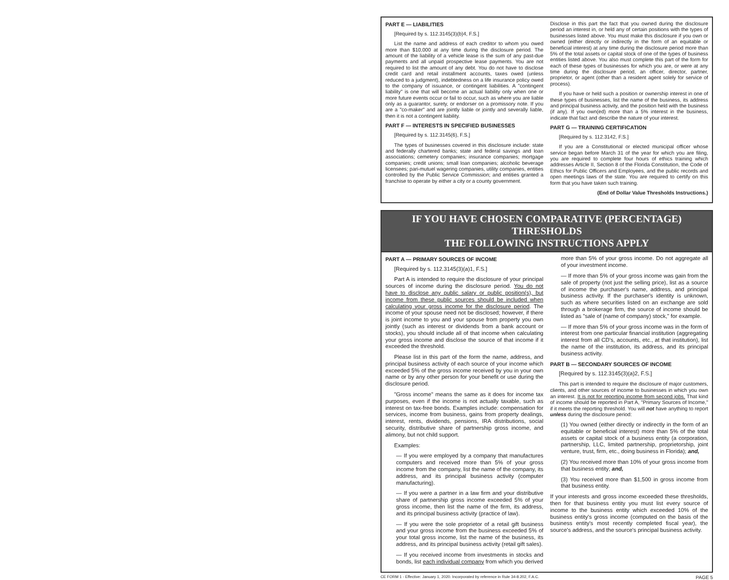PART E — LIABILITIES
[Required by s. 112.3145(3)(b)4, F.S.]
List the name and address of each creditor to whom you owed more than $10,000 at any time during the disclosure period. The amount of the liability of a vehicle lease is the sum of any past-due payments and all unpaid prospective lease payments. You are not required to list the amount of any debt. You do not have to disclose credit card and retail installment accounts, taxes owed (unless reduced to a judgment), indebtedness on a life insurance policy owed to the company of issuance, or contingent liabilities. A "contingent liability" is one that will become an actual liability only when one or more future events occur or fail to occur, such as where you are liable only as a guarantor, surety, or endorser on a promissory note. If you are a "co-maker" and are jointly liable or jointly and severally liable, then it is not a contingent liability.
PART F — INTERESTS IN SPECIFIED BUSINESSES
[Required by s. 112.3145(6), F.S.]
The types of businesses covered in this disclosure include: state and federally chartered banks; state and federal savings and loan associations; cemetery companies; insurance companies; mortgage companies; credit unions; small loan companies; alcoholic beverage licensees; pari-mutuel wagering companies, utility companies, entities controlled by the Public Service Commission; and entities granted a franchise to operate by either a city or a county government.
Disclose in this part the fact that you owned during the disclosure period an interest in, or held any of certain positions with the types of businesses listed above. You must make this disclosure if you own or owned (either directly or indirectly in the form of an equitable or beneficial interest) at any time during the disclosure period more than 5% of the total assets or capital stock of one of the types of business entities listed above. You also must complete this part of the form for each of these types of businesses for which you are, or were at any time during the disclosure period, an officer, director, partner, proprietor, or agent (other than a resident agent solely for service of process).
If you have or held such a position or ownership interest in one of these types of businesses, list the name of the business, its address and principal business activity, and the position held with the business (if any). If you own(ed) more than a 5% interest in the business, indicate that fact and describe the nature of your interest.
PART G — TRAINING CERTIFICATION
[Required by s. 112.3142, F.S.]
If you are a Constitutional or elected municipal officer whose service began before March 31 of the year for which you are filing, you are required to complete four hours of ethics training which addresses Article II, Section 8 of the Florida Constitution, the Code of Ethics for Public Officers and Employees, and the public records and open meetings laws of the state. You are required to certify on this form that you have taken such training.
(End of Dollar Value Thresholds Instructions.)
IF YOU HAVE CHOSEN COMPARATIVE (PERCENTAGE) THRESHOLDS
THE FOLLOWING INSTRUCTIONS APPLY
PART A — PRIMARY SOURCES OF INCOME
[Required by s. 112.3145(3)(a)1, F.S.]
Part A is intended to require the disclosure of your principal sources of income during the disclosure period. You do not have to disclose any public salary or public position(s), but income from these public sources should be included when calculating your gross income for the disclosure period. The income of your spouse need not be disclosed; however, if there is joint income to you and your spouse from property you own jointly (such as interest or dividends from a bank account or stocks), you should include all of that income when calculating your gross income and disclose the source of that income if it exceeded the threshold.
Please list in this part of the form the name, address, and principal business activity of each source of your income which exceeded 5% of the gross income received by you in your own name or by any other person for your benefit or use during the disclosure period.
"Gross income" means the same as it does for income tax purposes, even if the income is not actually taxable, such as interest on tax-free bonds. Examples include: compensation for services, income from business, gains from property dealings, interest, rents, dividends, pensions, IRA distributions, social security, distributive share of partnership gross income, and alimony, but not child support.
Examples:
— If you were employed by a company that manufactures computers and received more than 5% of your gross income from the company, list the name of the company, its address, and its principal business activity (computer manufacturing).
— If you were a partner in a law firm and your distributive share of partnership gross income exceeded 5% of your gross income, then list the name of the firm, its address, and its principal business activity (practice of law).
— If you were the sole proprietor of a retail gift business and your gross income from the business exceeded 5% of your total gross income, list the name of the business, its address, and its principal business activity (retail gift sales).
— If you received income from investments in stocks and bonds, list each individual company from which you derived
more than 5% of your gross income. Do not aggregate all of your investment income.
— If more than 5% of your gross income was gain from the sale of property (not just the selling price), list as a source of income the purchaser's name, address, and principal business activity. If the purchaser's identity is unknown, such as where securities listed on an exchange are sold through a brokerage firm, the source of income should be listed as "sale of (name of company) stock," for example.
— If more than 5% of your gross income was in the form of interest from one particular financial institution (aggregating interest from all CD's, accounts, etc., at that institution), list the name of the institution, its address, and its principal business activity.
PART B — SECONDARY SOURCES OF INCOME
[Required by s. 112.3145(3)(a)2, F.S.]
This part is intended to require the disclosure of major customers, clients, and other sources of income to businesses in which you own an interest. It is not for reporting income from second jobs. That kind of income should be reported in Part A, "Primary Sources of Income," if it meets the reporting threshold. You will not have anything to report unless during the disclosure period:
(1) You owned (either directly or indirectly in the form of an equitable or beneficial interest) more than 5% of the total assets or capital stock of a business entity (a corporation, partnership, LLC, limited partnership, proprietorship, joint venture, trust, firm, etc., doing business in Florida); and,
(2) You received more than 10% of your gross income from that business entity; and,
(3) You received more than $1,500 in gross income from that business entity.
If your interests and gross income exceeded these thresholds, then for that business entity you must list every source of income to the business entity which exceeded 10% of the business entity's gross income (computed on the basis of the business entity's most recently completed fiscal year), the source's address, and the source's principal business activity.
CE FORM 1 - Effective: January 1, 2020. Incorporated by reference in Rule 34-8.202, F.A.C. PAGE 5